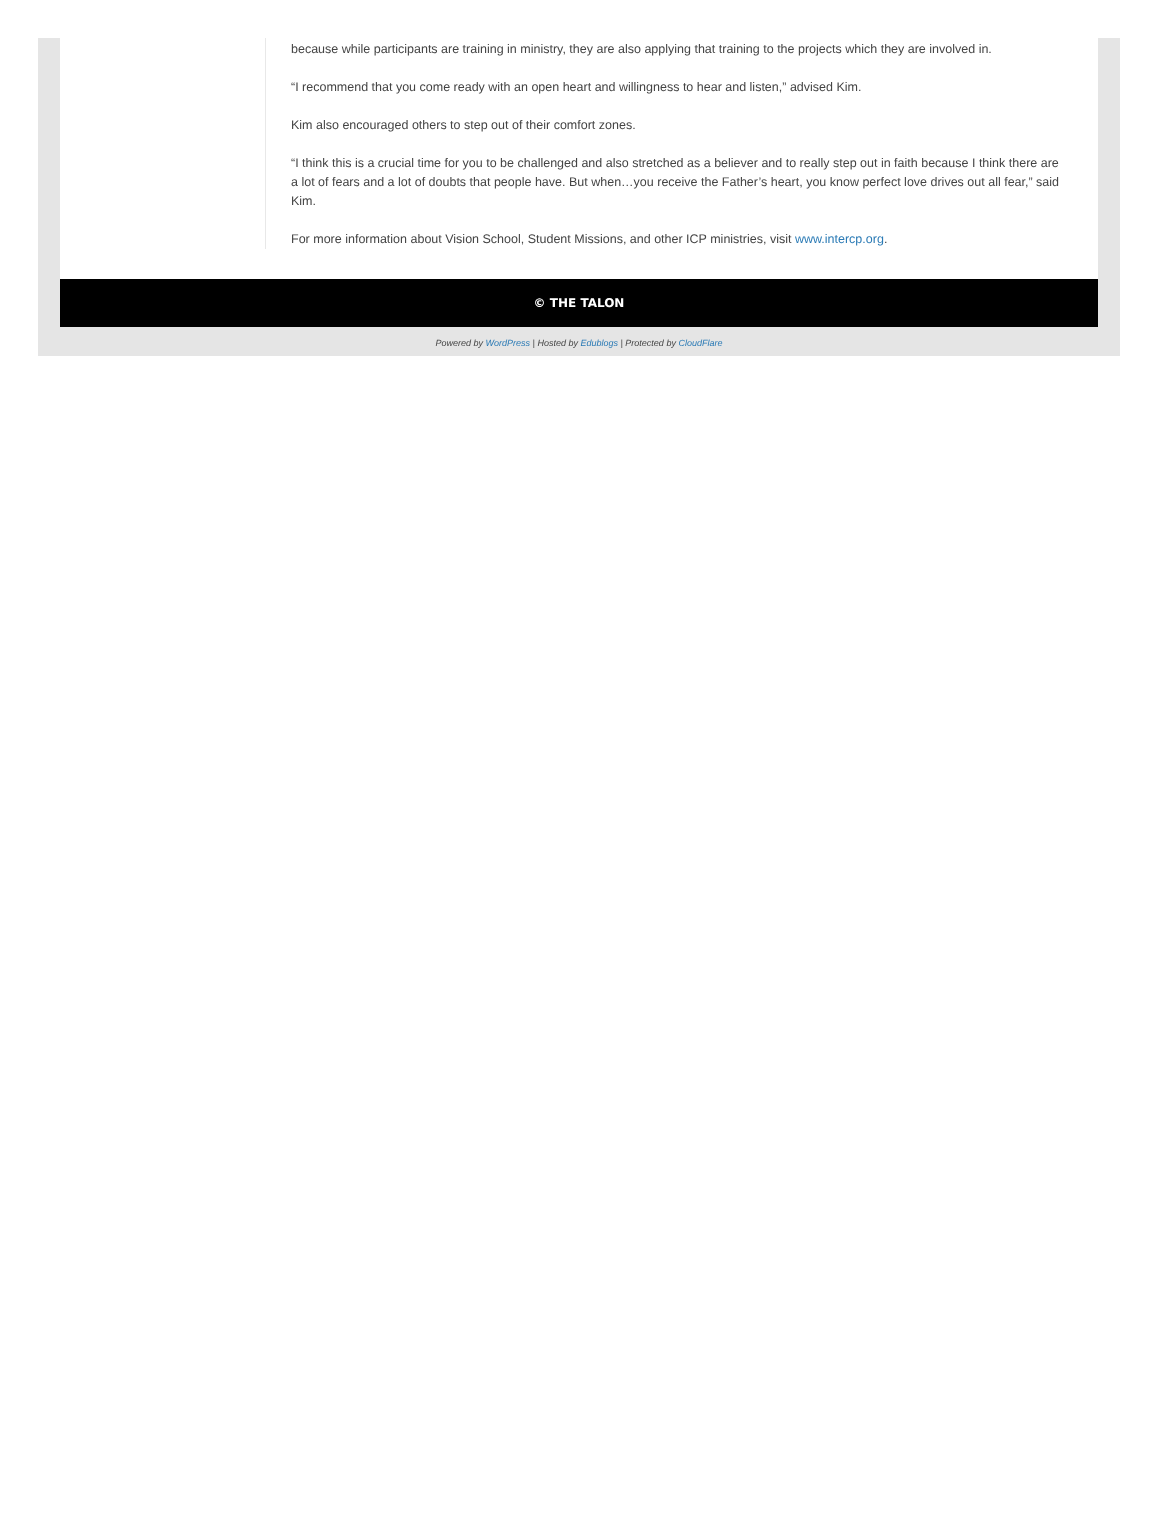because while participants are training in ministry, they are also applying that training to the projects which they are involved in.
“I recommend that you come ready with an open heart and willingness to hear and listen,” advised Kim.
Kim also encouraged others to step out of their comfort zones.
“I think this is a crucial time for you to be challenged and also stretched as a believer and to really step out in faith because I think there are a lot of fears and a lot of doubts that people have. But when…you receive the Father’s heart, you know perfect love drives out all fear,” said Kim.
For more information about Vision School, Student Missions, and other ICP ministries, visit www.intercp.org.
© THE TALON
Powered by WordPress | Hosted by Edublogs | Protected by CloudFlare